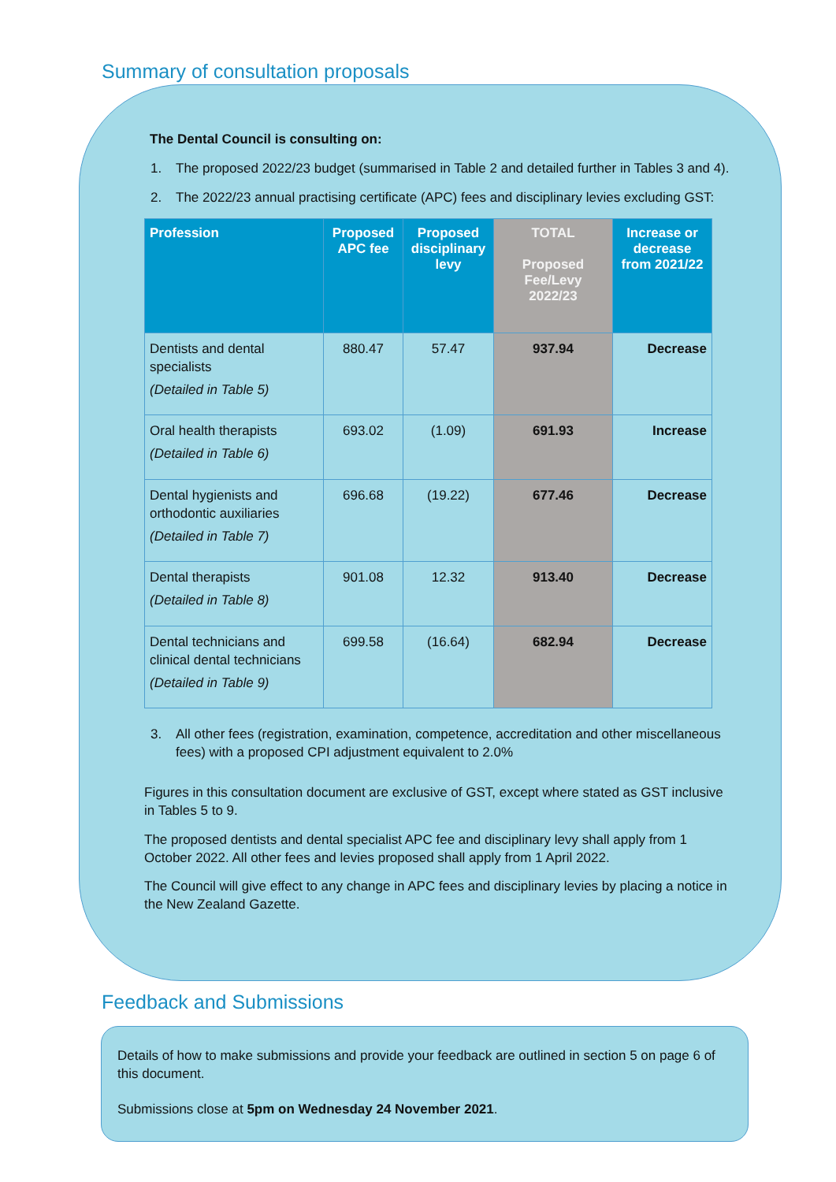Summary of consultation proposals
The Dental Council is consulting on:
1. The proposed 2022/23 budget (summarised in Table 2 and detailed further in Tables 3 and 4).
2. The 2022/23 annual practising certificate (APC) fees and disciplinary levies excluding GST:
| Profession | Proposed APC fee | Proposed disciplinary levy | TOTAL Proposed Fee/Levy 2022/23 | Increase or decrease from 2021/22 |
| --- | --- | --- | --- | --- |
| Dentists and dental specialists (Detailed in Table 5) | 880.47 | 57.47 | 937.94 | Decrease |
| Oral health therapists (Detailed in Table 6) | 693.02 | (1.09) | 691.93 | Increase |
| Dental hygienists and orthodontic auxiliaries (Detailed in Table 7) | 696.68 | (19.22) | 677.46 | Decrease |
| Dental therapists (Detailed in Table 8) | 901.08 | 12.32 | 913.40 | Decrease |
| Dental technicians and clinical dental technicians (Detailed in Table 9) | 699.58 | (16.64) | 682.94 | Decrease |
3. All other fees (registration, examination, competence, accreditation and other miscellaneous fees) with a proposed CPI adjustment equivalent to 2.0%
Figures in this consultation document are exclusive of GST, except where stated as GST inclusive in Tables 5 to 9.
The proposed dentists and dental specialist APC fee and disciplinary levy shall apply from 1 October 2022. All other fees and levies proposed shall apply from 1 April 2022.
The Council will give effect to any change in APC fees and disciplinary levies by placing a notice in the New Zealand Gazette.
Feedback and Submissions
Details of how to make submissions and provide your feedback are outlined in section 5 on page 6 of this document.
Submissions close at 5pm on Wednesday 24 November 2021.